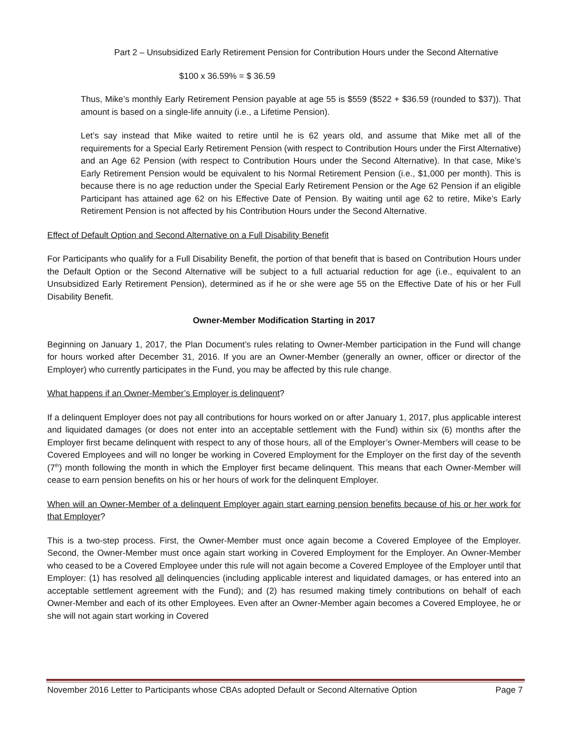Part 2 – Unsubsidized Early Retirement Pension for Contribution Hours under the Second Alternative
$100 x 36.59% = $ 36.59
Thus, Mike’s monthly Early Retirement Pension payable at age 55 is $559 ($522 + $36.59 (rounded to $37)). That amount is based on a single-life annuity (i.e., a Lifetime Pension).
Let’s say instead that Mike waited to retire until he is 62 years old, and assume that Mike met all of the requirements for a Special Early Retirement Pension (with respect to Contribution Hours under the First Alternative) and an Age 62 Pension (with respect to Contribution Hours under the Second Alternative). In that case, Mike’s Early Retirement Pension would be equivalent to his Normal Retirement Pension (i.e., $1,000 per month). This is because there is no age reduction under the Special Early Retirement Pension or the Age 62 Pension if an eligible Participant has attained age 62 on his Effective Date of Pension. By waiting until age 62 to retire, Mike’s Early Retirement Pension is not affected by his Contribution Hours under the Second Alternative.
Effect of Default Option and Second Alternative on a Full Disability Benefit
For Participants who qualify for a Full Disability Benefit, the portion of that benefit that is based on Contribution Hours under the Default Option or the Second Alternative will be subject to a full actuarial reduction for age (i.e., equivalent to an Unsubsidized Early Retirement Pension), determined as if he or she were age 55 on the Effective Date of his or her Full Disability Benefit.
Owner-Member Modification Starting in 2017
Beginning on January 1, 2017, the Plan Document’s rules relating to Owner-Member participation in the Fund will change for hours worked after December 31, 2016. If you are an Owner-Member (generally an owner, officer or director of the Employer) who currently participates in the Fund, you may be affected by this rule change.
What happens if an Owner-Member’s Employer is delinquent?
If a delinquent Employer does not pay all contributions for hours worked on or after January 1, 2017, plus applicable interest and liquidated damages (or does not enter into an acceptable settlement with the Fund) within six (6) months after the Employer first became delinquent with respect to any of those hours, all of the Employer’s Owner-Members will cease to be Covered Employees and will no longer be working in Covered Employment for the Employer on the first day of the seventh (7<sup>th</sup>) month following the month in which the Employer first became delinquent. This means that each Owner-Member will cease to earn pension benefits on his or her hours of work for the delinquent Employer.
When will an Owner-Member of a delinquent Employer again start earning pension benefits because of his or her work for that Employer?
This is a two-step process. First, the Owner-Member must once again become a Covered Employee of the Employer. Second, the Owner-Member must once again start working in Covered Employment for the Employer. An Owner-Member who ceased to be a Covered Employee under this rule will not again become a Covered Employee of the Employer until that Employer: (1) has resolved all delinquencies (including applicable interest and liquidated damages, or has entered into an acceptable settlement agreement with the Fund); and (2) has resumed making timely contributions on behalf of each Owner-Member and each of its other Employees. Even after an Owner-Member again becomes a Covered Employee, he or she will not again start working in Covered
November 2016 Letter to Participants whose CBAs adopted Default or Second Alternative Option Page 7